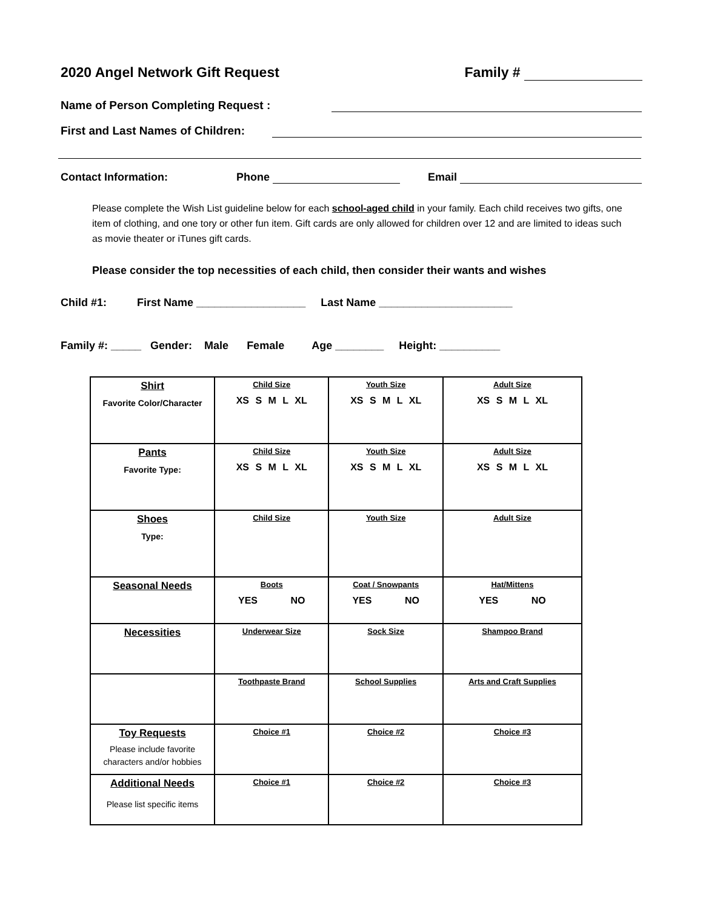2020 Angel Network Gift Request Family #
Name of Person Completing Request :
First and Last Names of Children:
Contact Information: Phone Email
Please complete the Wish List guideline below for each school-aged child in your family. Each child receives two gifts, one item of clothing, and one tory or other fun item. Gift cards are only allowed for children over 12 and are limited to ideas such as movie theater or iTunes gift cards.
Please consider the top necessities of each child, then consider their wants and wishes
Child #1: First Name __________________ Last Name ______________________
Family #: _____ Gender: Male Female Age ________ Height: __________
| Shirt Favorite Color/Character | Child Size XS S M L XL | Youth Size XS S M L XL | Adult Size XS S M L XL |
| Pants Favorite Type: | Child Size XS S M L XL | Youth Size XS S M L XL | Adult Size XS S M L XL |
| Shoes Type: | Child Size | Youth Size | Adult Size |
| Seasonal Needs | Boots YES NO | Coat / Snowpants YES NO | Hat/Mittens YES NO |
| Necessities | Underwear Size | Sock Size | Shampoo Brand |
| | Toothpaste Brand | School Supplies | Arts and Craft Supplies |
| Toy Requests Please include favorite characters and/or hobbies | Choice #1 | Choice #2 | Choice #3 |
| Additional Needs Please list specific items | Choice #1 | Choice #2 | Choice #3 |